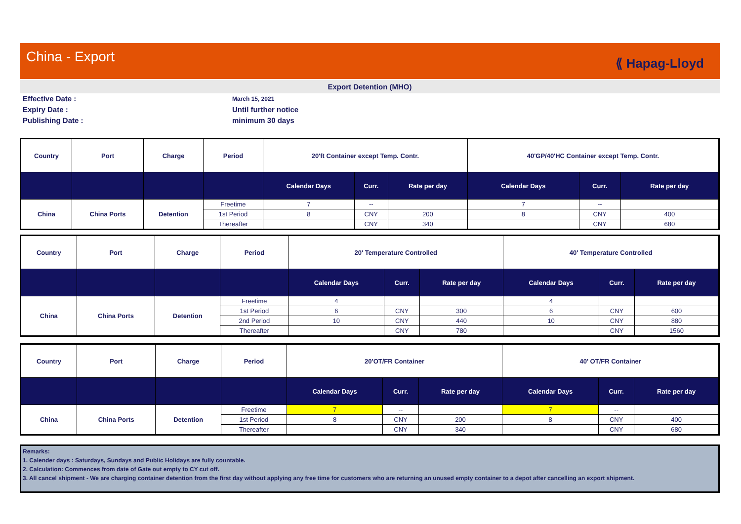China - Export
⟪ Hapag-Lloyd
Export Detention (MHO)
Effective Date :
March 15, 2021
Expiry Date :
Until further notice
Publishing Date :
minimum 30 days
| Country | Port | Charge | Period | 20'ft Container except Temp. Contr. | | | 40'GP/40'HC Container except Temp. Contr. | | |
| --- | --- | --- | --- | --- | --- | --- | --- | --- | --- |
| | | | | Calendar Days | Curr. | Rate per day | Calendar Days | Curr. | Rate per day |
| China | China Ports | Detention | Freetime | 7 | -- | | 7 | -- | |
| | | | 1st Period | 8 | CNY | 200 | 8 | CNY | 400 |
| | | | Thereafter | | CNY | 340 | | CNY | 680 |
| Country | Port | Charge | Period | 20' Temperature Controlled | | | 40' Temperature Controlled | | |
| --- | --- | --- | --- | --- | --- | --- | --- | --- | --- |
| | | | | Calendar Days | Curr. | Rate per day | Calendar Days | Curr. | Rate per day |
| China | China Ports | Detention | Freetime | 4 | | | 4 | | |
| | | | 1st Period | 6 | CNY | 300 | 6 | CNY | 600 |
| | | | 2nd Period | 10 | CNY | 440 | 10 | CNY | 880 |
| | | | Thereafter | | CNY | 780 | | CNY | 1560 |
| Country | Port | Charge | Period | 20'OT/FR Container | | | 40' OT/FR Container | | |
| --- | --- | --- | --- | --- | --- | --- | --- | --- | --- |
| | | | | Calendar Days | Curr. | Rate per day | Calendar Days | Curr. | Rate per day |
| China | China Ports | Detention | Freetime | 7 | -- | | 7 | -- | |
| | | | 1st Period | 8 | CNY | 200 | 8 | CNY | 400 |
| | | | Thereafter | | CNY | 340 | | CNY | 680 |
Remarks:
1. Calender days : Saturdays, Sundays and Public Holidays are fully countable.
2. Calculation: Commences from date of Gate out empty to CY cut off.
3. All cancel shipment - We are charging container detention from the first day without applying any free time for customers who are returning an unused empty container to a depot after cancelling an export shipment.